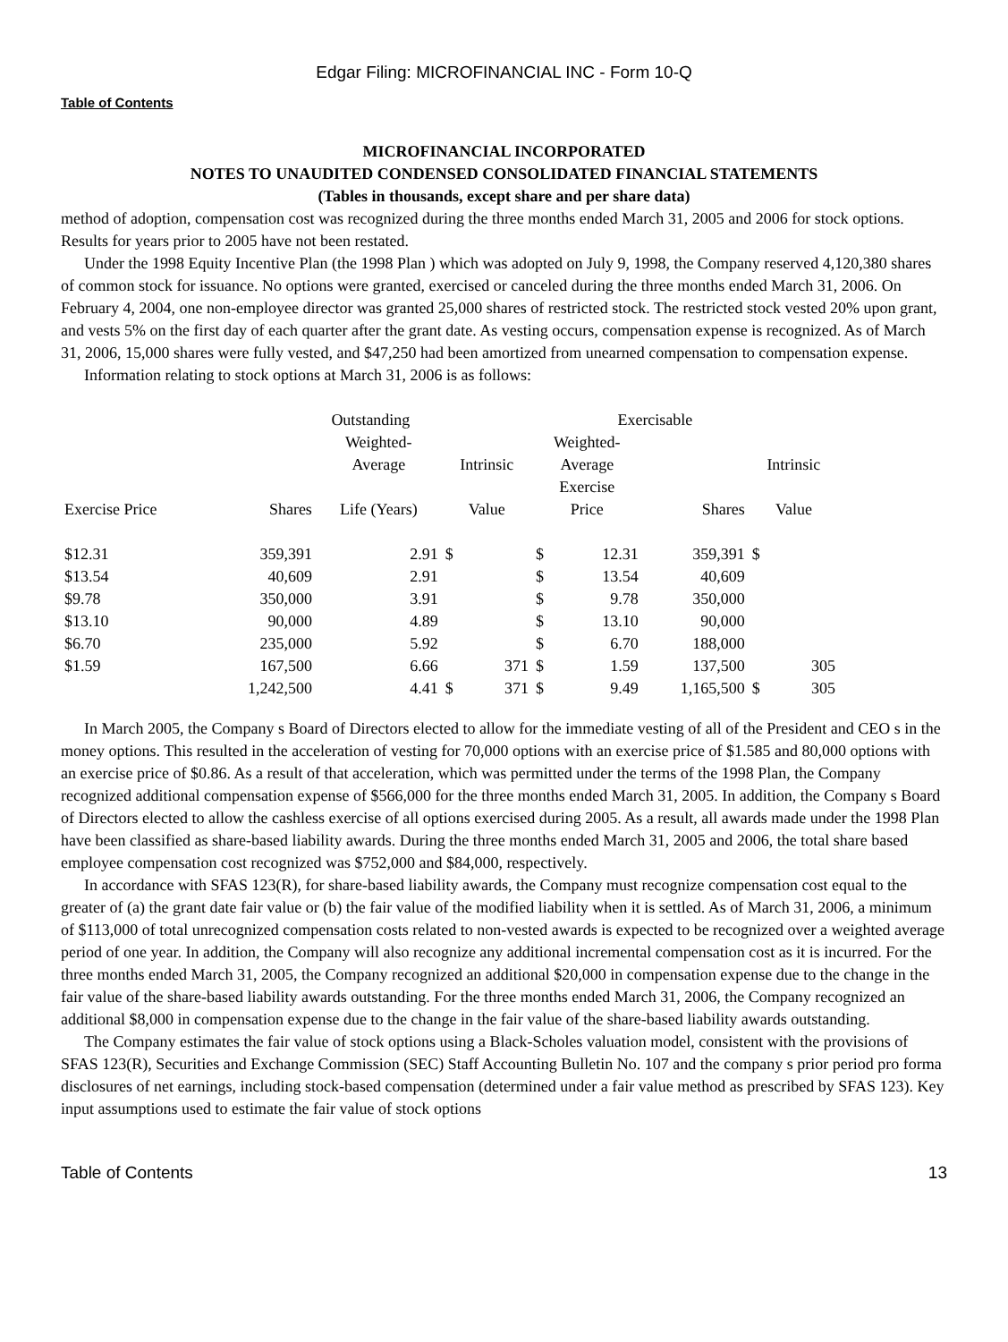Edgar Filing: MICROFINANCIAL INC - Form 10-Q
Table of Contents
MICROFINANCIAL INCORPORATED
NOTES TO UNAUDITED CONDENSED CONSOLIDATED FINANCIAL STATEMENTS
(Tables in thousands, except share and per share data)
method of adoption, compensation cost was recognized during the three months ended March 31, 2005 and 2006 for stock options. Results for years prior to 2005 have not been restated.
Under the 1998 Equity Incentive Plan (the 1998 Plan ) which was adopted on July 9, 1998, the Company reserved 4,120,380 shares of common stock for issuance. No options were granted, exercised or canceled during the three months ended March 31, 2006. On February 4, 2004, one non-employee director was granted 25,000 shares of restricted stock. The restricted stock vested 20% upon grant, and vests 5% on the first day of each quarter after the grant date. As vesting occurs, compensation expense is recognized. As of March 31, 2006, 15,000 shares were fully vested, and $47,250 had been amortized from unearned compensation to compensation expense.
Information relating to stock options at March 31, 2006 is as follows:
| | Outstanding | | | | Exercisable | | | | |
| --- | --- | --- | --- | --- | --- | --- | --- | --- | --- |
| Exercise Price | Shares | Weighted- Average Life (Years) | Intrinsic Value | | Weighted- Average Exercise Price | | Shares | Intrinsic Value | |
| $12.31 | 359,391 | 2.91 | $ | | $ | 12.31 | 359,391 | $ | |
| $13.54 | 40,609 | 2.91 | | | $ | 13.54 | 40,609 | | |
| $9.78 | 350,000 | 3.91 | | | $ | 9.78 | 350,000 | | |
| $13.10 | 90,000 | 4.89 | | | $ | 13.10 | 90,000 | | |
| $6.70 | 235,000 | 5.92 | | | $ | 6.70 | 188,000 | | |
| $1.59 | 167,500 | 6.66 | | 371 | $ | 1.59 | 137,500 | | 305 |
| | 1,242,500 | 4.41 | $ | 371 | $ | 9.49 | 1,165,500 | $ | 305 |
In March 2005, the Company s Board of Directors elected to allow for the immediate vesting of all of the President and CEO s in the money options. This resulted in the acceleration of vesting for 70,000 options with an exercise price of $1.585 and 80,000 options with an exercise price of $0.86. As a result of that acceleration, which was permitted under the terms of the 1998 Plan, the Company recognized additional compensation expense of $566,000 for the three months ended March 31, 2005. In addition, the Company s Board of Directors elected to allow the cashless exercise of all options exercised during 2005. As a result, all awards made under the 1998 Plan have been classified as share-based liability awards. During the three months ended March 31, 2005 and 2006, the total share based employee compensation cost recognized was $752,000 and $84,000, respectively.
In accordance with SFAS 123(R), for share-based liability awards, the Company must recognize compensation cost equal to the greater of (a) the grant date fair value or (b) the fair value of the modified liability when it is settled. As of March 31, 2006, a minimum of $113,000 of total unrecognized compensation costs related to non-vested awards is expected to be recognized over a weighted average period of one year. In addition, the Company will also recognize any additional incremental compensation cost as it is incurred. For the three months ended March 31, 2005, the Company recognized an additional $20,000 in compensation expense due to the change in the fair value of the share-based liability awards outstanding. For the three months ended March 31, 2006, the Company recognized an additional $8,000 in compensation expense due to the change in the fair value of the share-based liability awards outstanding.
The Company estimates the fair value of stock options using a Black-Scholes valuation model, consistent with the provisions of SFAS 123(R), Securities and Exchange Commission (SEC) Staff Accounting Bulletin No. 107 and the company s prior period pro forma disclosures of net earnings, including stock-based compensation (determined under a fair value method as prescribed by SFAS 123). Key input assumptions used to estimate the fair value of stock options
Table of Contents 13